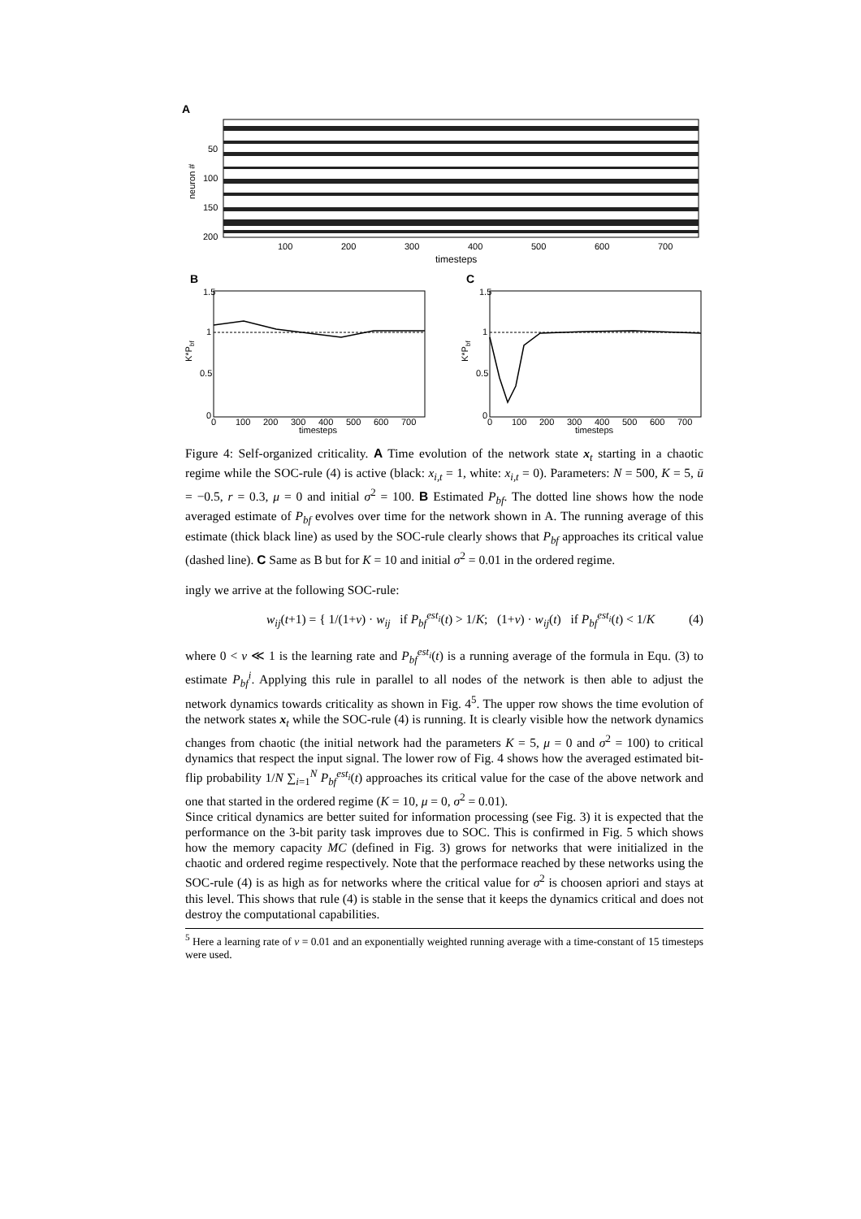A
50
100
150
200
neuron #
100
200
300
400
500
600
700
timesteps
B
C
1.5
1
0.5
0
1.5
1
0.5
0
K*Pbf
K*Pbf
0
100
200
300
400
500
600
700
timesteps
0
100
200
300
400
500
600
700
timesteps
Figure 4: Self-organized criticality. A Time evolution of the network state x<sub>t</sub> starting in a chaotic regime while the SOC-rule (4) is active (black: x<sub>i,t</sub> = 1, white: x<sub>i,t</sub> = 0). Parameters: N = 500, K = 5, ū = −0.5, r = 0.3, μ = 0 and initial σ<sup>2</sup> = 100. B Estimated P<sub>bf</sub>. The dotted line shows how the node averaged estimate of P<sub>bf</sub> evolves over time for the network shown in A. The running average of this estimate (thick black line) as used by the SOC-rule clearly shows that P<sub>bf</sub> approaches its critical value (dashed line). C Same as B but for K = 10 and initial σ<sup>2</sup> = 0.01 in the ordered regime.
ingly we arrive at the following SOC-rule:
w<sub>ij</sub>(t+1) = { 1/(1+ν) · w<sub>ij</sub> if P<sub>bf</sub><sup>est<sub>i</sub></sup>(t) > 1/K; (1+ν) · w<sub>ij</sub>(t) if P<sub>bf</sub><sup>est<sub>i</sub></sup>(t) < 1/K (4)
where 0 < ν ≪ 1 is the learning rate and P<sub>bf</sub><sup>est<sub>i</sub></sup>(t) is a running average of the formula in Equ. (3) to estimate P<sub>bf</sub><sup>i</sup>. Applying this rule in parallel to all nodes of the network is then able to adjust the network dynamics towards criticality as shown in Fig. 4<sup>5</sup>. The upper row shows the time evolution of the network states x<sub>t</sub> while the SOC-rule (4) is running. It is clearly visible how the network dynamics changes from chaotic (the initial network had the parameters K = 5, μ = 0 and σ<sup>2</sup> = 100) to critical dynamics that respect the input signal. The lower row of Fig. 4 shows how the averaged estimated bit-flip probability 1/N ∑<sub>i=1</sub><sup>N</sup> P<sub>bf</sub><sup>est<sub>i</sub></sup>(t) approaches its critical value for the case of the above network and one that started in the ordered regime (K = 10, μ = 0, σ<sup>2</sup> = 0.01).
Since critical dynamics are better suited for information processing (see Fig. 3) it is expected that the performance on the 3-bit parity task improves due to SOC. This is confirmed in Fig. 5 which shows how the memory capacity MC (defined in Fig. 3) grows for networks that were initialized in the chaotic and ordered regime respectively. Note that the performace reached by these networks using the SOC-rule (4) is as high as for networks where the critical value for σ<sup>2</sup> is choosen apriori and stays at this level. This shows that rule (4) is stable in the sense that it keeps the dynamics critical and does not destroy the computational capabilities.
<sup>5</sup> Here a learning rate of ν = 0.01 and an exponentially weighted running average with a time-constant of 15 timesteps were used.